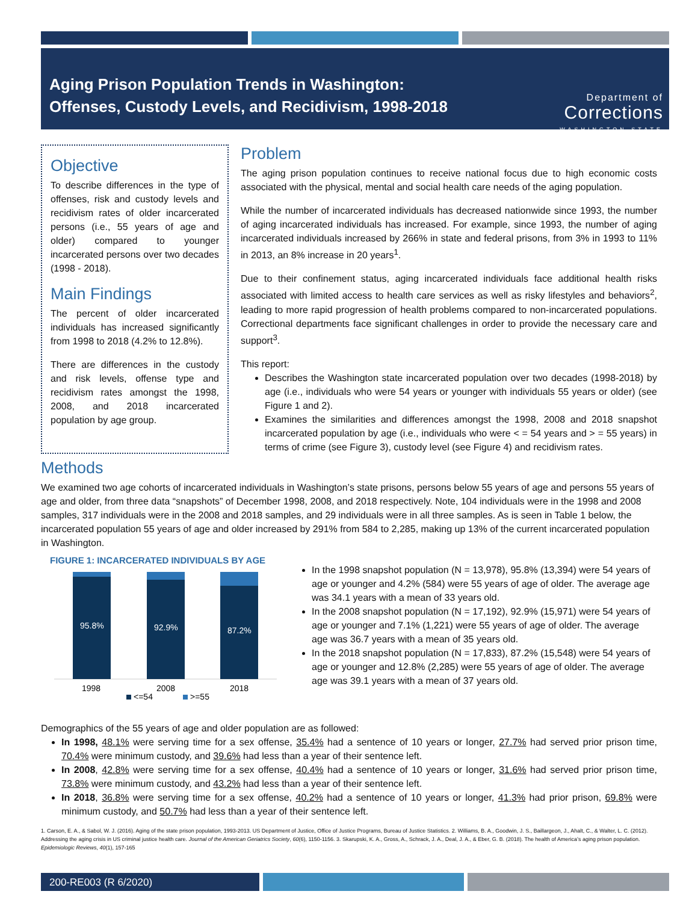Aging Prison Population Trends in Washington:
Offenses, Custody Levels, and Recidivism, 1998-2018
Department of
Corrections
WASHINGTON STATE
Objective
To describe differences in the type of offenses, risk and custody levels and recidivism rates of older incarcerated persons (i.e., 55 years of age and older) compared to younger incarcerated persons over two decades (1998 - 2018).
Main Findings
The percent of older incarcerated individuals has increased significantly from 1998 to 2018 (4.2% to 12.8%).
There are differences in the custody and risk levels, offense type and recidivism rates amongst the 1998, 2008, and 2018 incarcerated population by age group.
Problem
The aging prison population continues to receive national focus due to high economic costs associated with the physical, mental and social health care needs of the aging population.
While the number of incarcerated individuals has decreased nationwide since 1993, the number of aging incarcerated individuals has increased. For example, since 1993, the number of aging incarcerated individuals increased by 266% in state and federal prisons, from 3% in 1993 to 11% in 2013, an 8% increase in 20 years<sup>1</sup>.
Due to their confinement status, aging incarcerated individuals face additional health risks associated with limited access to health care services as well as risky lifestyles and behaviors<sup>2</sup>, leading to more rapid progression of health problems compared to non-incarcerated populations. Correctional departments face significant challenges in order to provide the necessary care and support<sup>3</sup>.
This report:
Describes the Washington state incarcerated population over two decades (1998-2018) by age (i.e., individuals who were 54 years or younger with individuals 55 years or older) (see Figure 1 and 2).
Examines the similarities and differences amongst the 1998, 2008 and 2018 snapshot incarcerated population by age (i.e., individuals who were < = 54 years and > = 55 years) in terms of crime (see Figure 3), custody level (see Figure 4) and recidivism rates.
Methods
We examined two age cohorts of incarcerated individuals in Washington’s state prisons, persons below 55 years of age and persons 55 years of age and older, from three data “snapshots” of December 1998, 2008, and 2018 respectively. Note, 104 individuals were in the 1998 and 2008 samples, 317 individuals were in the 2008 and 2018 samples, and 29 individuals were in all three samples. As is seen in Table 1 below, the incarcerated population 55 years of age and older increased by 291% from 584 to 2,285, making up 13% of the current incarcerated population in Washington.
FIGURE 1: INCARCERATED INDIVIDUALS BY AGE
95.8%
92.9%
87.2%
1998
2008
2018
<=54
>=55
In the 1998 snapshot population (N = 13,978), 95.8% (13,394) were 54 years of age or younger and 4.2% (584) were 55 years of age of older. The average age was 34.1 years with a mean of 33 years old.
In the 2008 snapshot population (N = 17,192), 92.9% (15,971) were 54 years of age or younger and 7.1% (1,221) were 55 years of age of older. The average age was 36.7 years with a mean of 35 years old.
In the 2018 snapshot population (N = 17,833), 87.2% (15,548) were 54 years of age or younger and 12.8% (2,285) were 55 years of age of older. The average age was 39.1 years with a mean of 37 years old.
Demographics of the 55 years of age and older population are as followed:
In 1998, 48.1% were serving time for a sex offense, 35.4% had a sentence of 10 years or longer, 27.7% had served prior prison time, 70.4% were minimum custody, and 39.6% had less than a year of their sentence left.
In 2008, 42.8% were serving time for a sex offense, 40.4% had a sentence of 10 years or longer, 31.6% had served prior prison time, 73.8% were minimum custody, and 43.2% had less than a year of their sentence left.
In 2018, 36.8% were serving time for a sex offense, 40.2% had a sentence of 10 years or longer, 41.3% had prior prison, 69.8% were minimum custody, and 50.7% had less than a year of their sentence left.
1. Carson, E. A., & Sabol, W. J. (2016). Aging of the state prison population, 1993-2013. US Department of Justice, Office of Justice Programs, Bureau of Justice Statistics. 2. Williams, B. A., Goodwin, J. S., Baillargeon, J., Ahalt, C., & Walter, L. C. (2012). Addressing the aging crisis in US criminal justice health care. Journal of the American Geriatrics Society, 60(6), 1150-1156. 3. Skarupski, K. A., Gross, A., Schrack, J. A., Deal, J. A., & Eber, G. B. (2018). The health of America’s aging prison population. Epidemiologic Reviews, 40(1), 157-165
200-RE003 (R 6/2020)